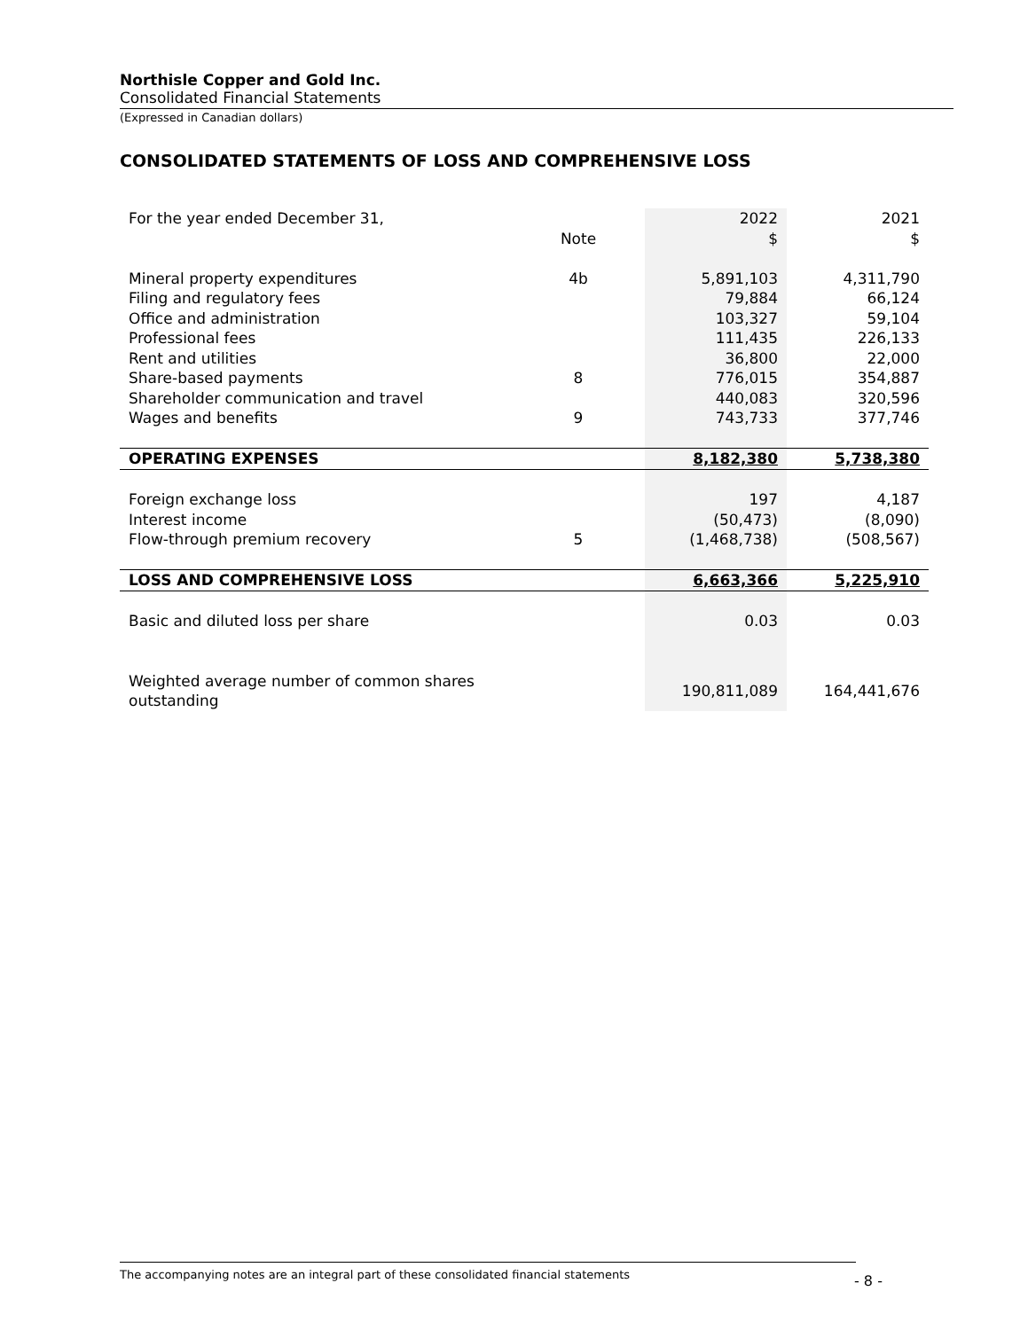Northisle Copper and Gold Inc.
Consolidated Financial Statements
(Expressed in Canadian dollars)
CONSOLIDATED STATEMENTS OF LOSS AND COMPREHENSIVE LOSS
| For the year ended December 31, | | | 2022 | 2021 |
| | Note | | $ | $ |
| Mineral property expenditures | 4b | | 5,891,103 | 4,311,790 |
| Filing and regulatory fees | | | 79,884 | 66,124 |
| Office and administration | | | 103,327 | 59,104 |
| Professional fees | | | 111,435 | 226,133 |
| Rent and utilities | | | 36,800 | 22,000 |
| Share-based payments | 8 | | 776,015 | 354,887 |
| Shareholder communication and travel | | | 440,083 | 320,596 |
| Wages and benefits | 9 | | 743,733 | 377,746 |
| OPERATING EXPENSES | | | 8,182,380 | 5,738,380 |
| Foreign exchange loss | | | 197 | 4,187 |
| Interest income | | | (50,473) | (8,090) |
| Flow-through premium recovery | 5 | | (1,468,738) | (508,567) |
| LOSS AND COMPREHENSIVE LOSS | | | 6,663,366 | 5,225,910 |
| Basic and diluted loss per share | | | 0.03 | 0.03 |
| Weighted average number of common shares outstanding | | | 190,811,089 | 164,441,676 |
The accompanying notes are an integral part of these consolidated financial statements
- 8 -